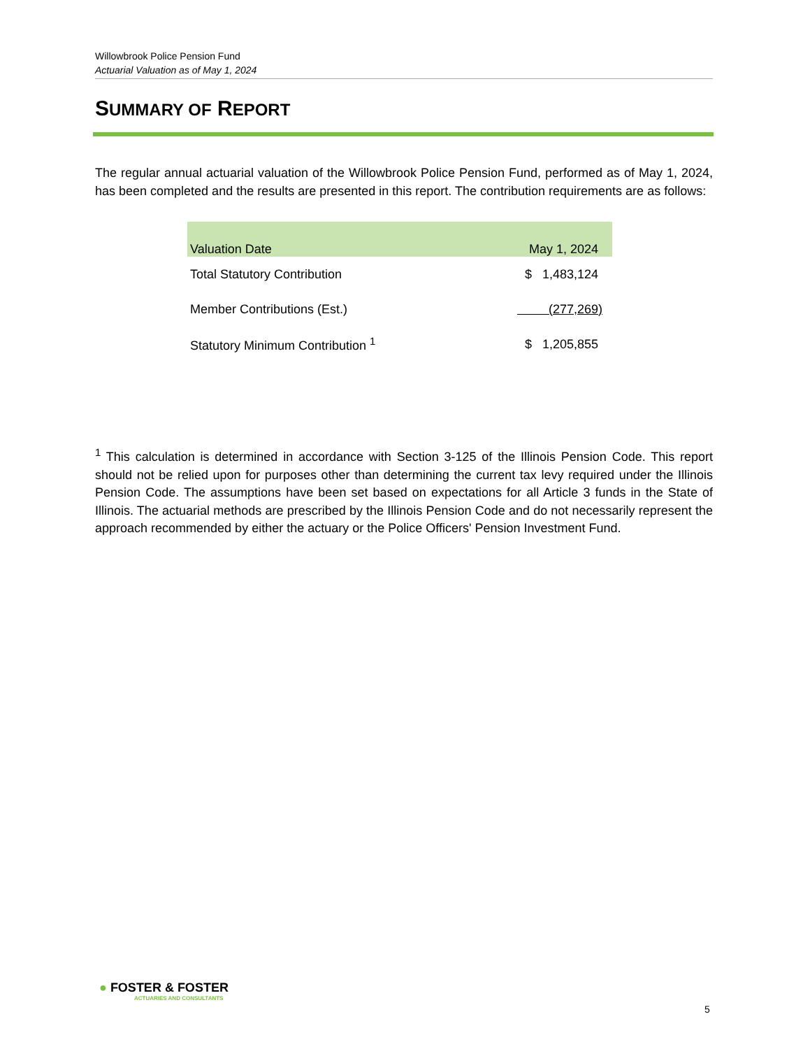Willowbrook Police Pension Fund
Actuarial Valuation as of May 1, 2024
SUMMARY OF REPORT
The regular annual actuarial valuation of the Willowbrook Police Pension Fund, performed as of May 1, 2024, has been completed and the results are presented in this report. The contribution requirements are as follows:
| Valuation Date | May 1, 2024 |
| --- | --- |
| Total Statutory Contribution | $ 1,483,124 |
| Member Contributions (Est.) | (277,269) |
| Statutory Minimum Contribution <sup>1</sup> | $ 1,205,855 |
<sup>1</sup> This calculation is determined in accordance with Section 3-125 of the Illinois Pension Code. This report should not be relied upon for purposes other than determining the current tax levy required under the Illinois Pension Code. The assumptions have been set based on expectations for all Article 3 funds in the State of Illinois. The actuarial methods are prescribed by the Illinois Pension Code and do not necessarily represent the approach recommended by either the actuary or the Police Officers' Pension Investment Fund.
● FOSTER & FOSTER
ACTUARIES AND CONSULTANTS
5